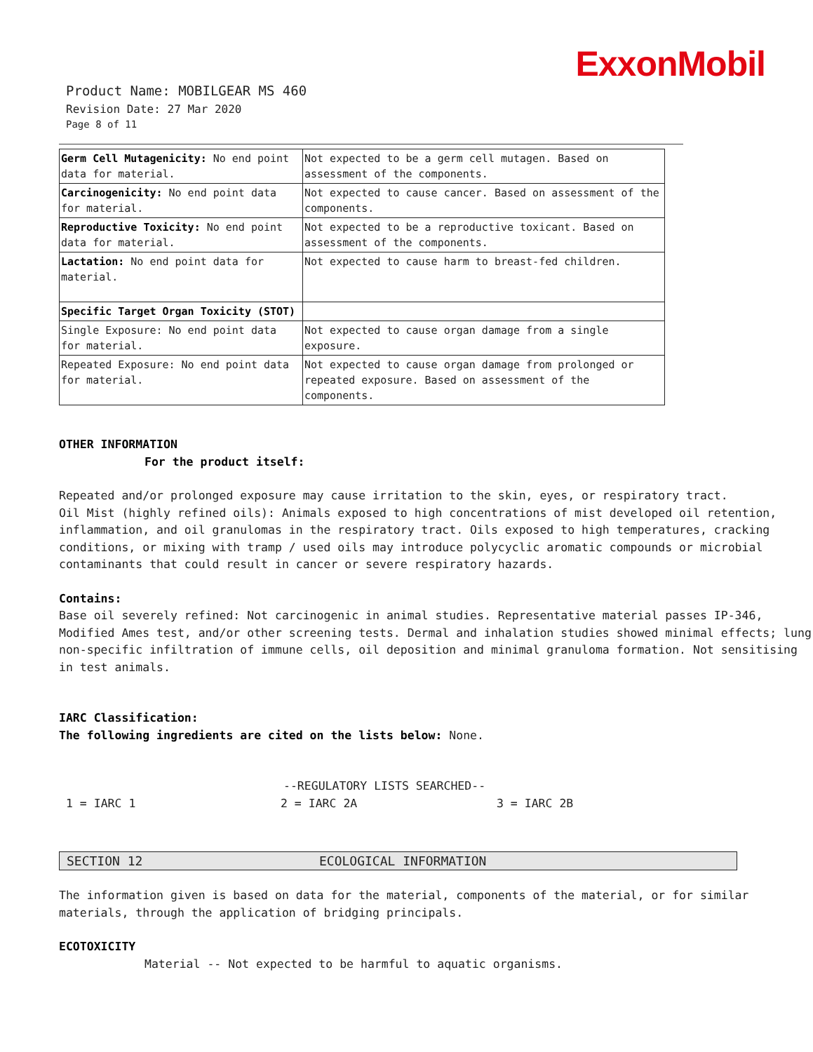ExxonMobil
Product Name: MOBILGEAR MS 460
Revision Date: 27 Mar 2020
Page 8 of 11
| Germ Cell Mutagenicity: No end point data for material. | Not expected to be a germ cell mutagen. Based on assessment of the components. |
| Carcinogenicity: No end point data for material. | Not expected to cause cancer. Based on assessment of the components. |
| Reproductive Toxicity: No end point data for material. | Not expected to be a reproductive toxicant. Based on assessment of the components. |
| Lactation: No end point data for material. | Not expected to cause harm to breast-fed children. |
| Specific Target Organ Toxicity (STOT) | |
| Single Exposure: No end point data for material. | Not expected to cause organ damage from a single exposure. |
| Repeated Exposure: No end point data for material. | Not expected to cause organ damage from prolonged or repeated exposure. Based on assessment of the components. |
OTHER INFORMATION
For the product itself:
Repeated and/or prolonged exposure may cause irritation to the skin, eyes, or respiratory tract.
Oil Mist (highly refined oils): Animals exposed to high concentrations of mist developed oil retention, inflammation, and oil granulomas in the respiratory tract. Oils exposed to high temperatures, cracking conditions, or mixing with tramp / used oils may introduce polycyclic aromatic compounds or microbial contaminants that could result in cancer or severe respiratory hazards.
Contains:
Base oil severely refined: Not carcinogenic in animal studies. Representative material passes IP-346, Modified Ames test, and/or other screening tests. Dermal and inhalation studies showed minimal effects; lung non-specific infiltration of immune cells, oil deposition and minimal granuloma formation. Not sensitising in test animals.
IARC Classification:
The following ingredients are cited on the lists below: None.
--REGULATORY LISTS SEARCHED--
1 = IARC 1 2 = IARC 2A 3 = IARC 2B
SECTION 12 ECOLOGICAL INFORMATION
The information given is based on data for the material, components of the material, or for similar materials, through the application of bridging principals.
ECOTOXICITY
Material -- Not expected to be harmful to aquatic organisms.